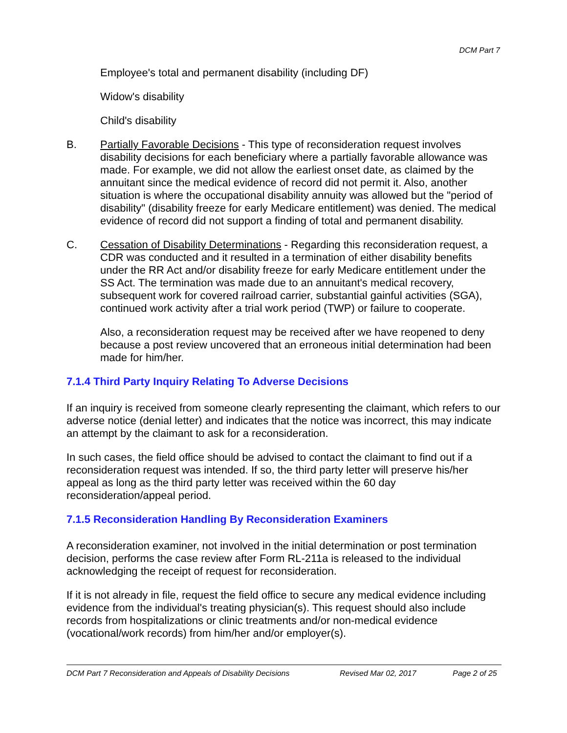DCM Part 7
Employee's total and permanent disability (including DF)
Widow's disability
Child's disability
B. Partially Favorable Decisions - This type of reconsideration request involves disability decisions for each beneficiary where a partially favorable allowance was made. For example, we did not allow the earliest onset date, as claimed by the annuitant since the medical evidence of record did not permit it. Also, another situation is where the occupational disability annuity was allowed but the "period of disability" (disability freeze for early Medicare entitlement) was denied. The medical evidence of record did not support a finding of total and permanent disability.
C. Cessation of Disability Determinations - Regarding this reconsideration request, a CDR was conducted and it resulted in a termination of either disability benefits under the RR Act and/or disability freeze for early Medicare entitlement under the SS Act. The termination was made due to an annuitant's medical recovery, subsequent work for covered railroad carrier, substantial gainful activities (SGA), continued work activity after a trial work period (TWP) or failure to cooperate.
Also, a reconsideration request may be received after we have reopened to deny because a post review uncovered that an erroneous initial determination had been made for him/her.
7.1.4 Third Party Inquiry Relating To Adverse Decisions
If an inquiry is received from someone clearly representing the claimant, which refers to our adverse notice (denial letter) and indicates that the notice was incorrect, this may indicate an attempt by the claimant to ask for a reconsideration.
In such cases, the field office should be advised to contact the claimant to find out if a reconsideration request was intended. If so, the third party letter will preserve his/her appeal as long as the third party letter was received within the 60 day reconsideration/appeal period.
7.1.5 Reconsideration Handling By Reconsideration Examiners
A reconsideration examiner, not involved in the initial determination or post termination decision, performs the case review after Form RL-211a is released to the individual acknowledging the receipt of request for reconsideration.
If it is not already in file, request the field office to secure any medical evidence including evidence from the individual's treating physician(s). This request should also include records from hospitalizations or clinic treatments and/or non-medical evidence (vocational/work records) from him/her and/or employer(s).
DCM Part 7 Reconsideration and Appeals of Disability Decisions Revised Mar 02, 2017 Page 2 of 25